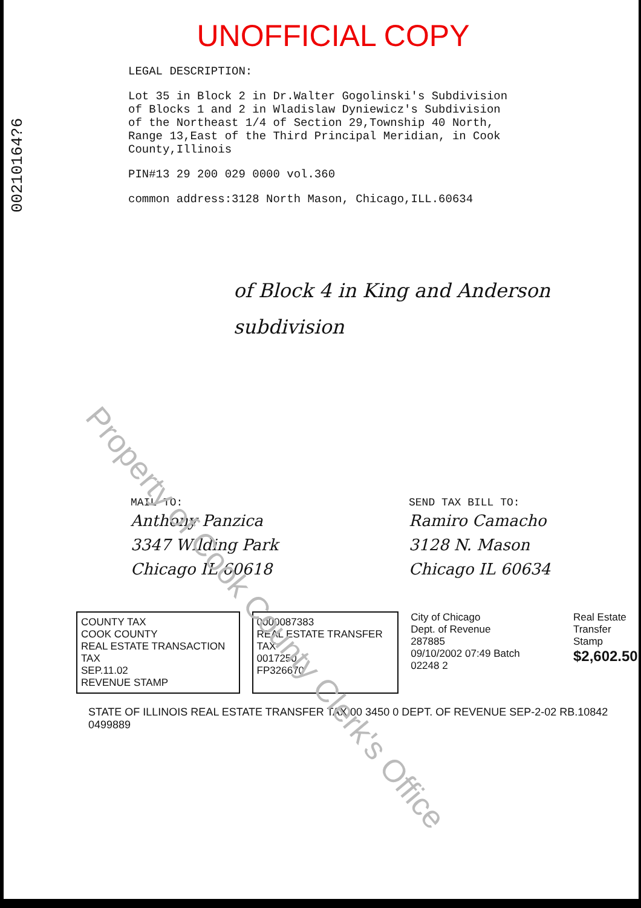00210164?6
UNOFFICIAL COPY
LEGAL DESCRIPTION:
Lot 35 in Block 2 in Dr.Walter Gogolinski's Subdivision
of Blocks 1 and 2 in Wladislaw Dyniewicz's Subdivision
of the Northeast 1/4 of Section 29,Township 40 North,
Range 13,East of the Third Principal Meridian, in Cook
County,Illinois
PIN#13 29 200 029 0000 vol.360
common address:3128 North Mason, Chicago,ILL.60634
of Block 4 in King and Anderson
subdivision
MAIL TO:
Anthony Panzica
3347 Wilding Park
Chicago IL 60618
SEND TAX BILL TO:
Ramiro Camacho
3128 N. Mason
Chicago IL 60634
COUNTY TAX
COOK COUNTY
REAL ESTATE TRANSACTION TAX
SEP.11.02
REVENUE STAMP
0000087383
REAL ESTATE TRANSFER TAX
0017250
FP326670
City of Chicago
Dept. of Revenue
287885
09/10/2002 07:49 Batch 02248 2
Real Estate
Transfer Stamp
$2,602.50
STATE OF ILLINOIS REAL ESTATE TRANSFER TAX 00 3450 0 DEPT. OF REVENUE SEP-2-02 RB.10842 0499889
Property of Cook County Clerk's Office